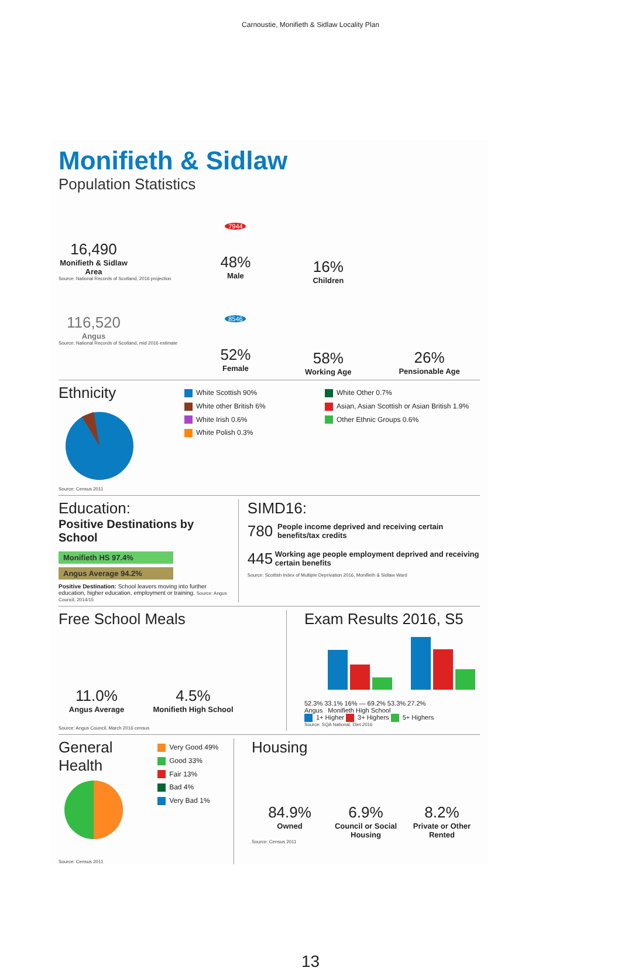Carnoustie, Monifieth & Sidlaw Locality Plan
Monifieth & Sidlaw
Population Statistics
16,490
Monifieth & Sidlaw Area
Source: National Records of Scotland, 2016 projection
116,520
Angus
Source: National Records of Scotland, mid 2016 estimate
7944
48%
Male
8546
52%
Female
16%
Children
58%
Working Age
26%
Pensionable Age
Ethnicity
Source: Census 2011
White Scottish 90%
White other British 6%
White Irish 0.6%
White Polish 0.3%
White Other 0.7%
Asian, Asian Scottish or Asian British 1.9%
Other Ethnic Groups 0.6%
Education:
Positive Destinations by School
Monifieth HS 97.4%
Angus Average 94.2%
Positive Destination: School leavers moving into further education, higher education, employment or training. Source: Angus Council, 2014/15
SIMD16:
780 People income deprived and receiving certain benefits/tax credits
445 Working age people employment deprived and receiving certain benefits
Source: Scottish Index of Multiple Deprivation 2016, Monifieth & Sidlaw Ward
Free School Meals
11.0%
Angus Average
4.5%
Monifieth High School
Source: Angus Council, March 2016 census
Exam Results 2016, S5
52.3% 33.1% 16% — 69.2% 53.3% 27.2%
Angus Monifieth High School
1+ Higher 3+ Highers 5+ Highers
Source: SQA National, Diet 2016
General Health
Source: Census 2011
Very Good 49%
Good 33%
Fair 13%
Bad 4%
Very Bad 1%
Housing
84.9%
Owned
6.9%
Council or Social Housing
8.2%
Private or Other Rented
Source: Census 2011
13